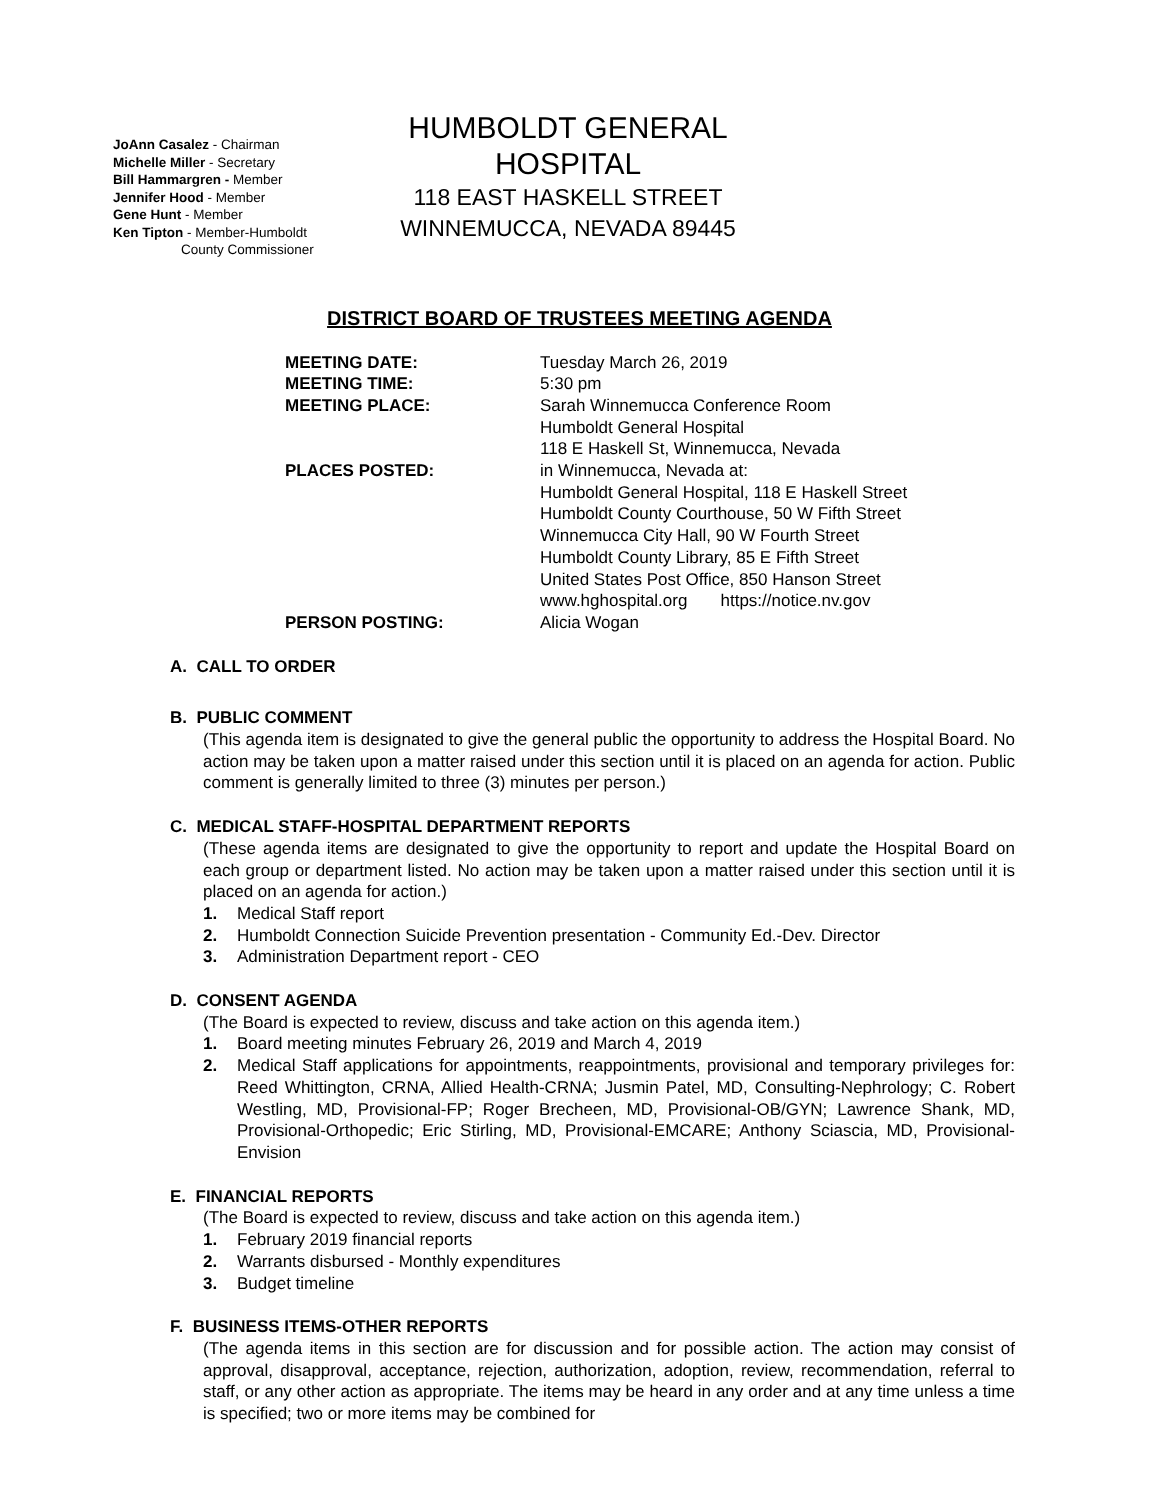JoAnn Casalez - Chairman
Michelle Miller - Secretary
Bill Hammargren - Member
Jennifer Hood - Member
Gene Hunt - Member
Ken Tipton - Member-Humboldt
County Commissioner
HUMBOLDT GENERAL HOSPITAL
118 EAST HASKELL STREET
WINNEMUCCA, NEVADA 89445
DISTRICT BOARD OF TRUSTEES MEETING AGENDA
| MEETING DATE: | Tuesday March 26, 2019 |
| MEETING TIME: | 5:30 pm |
| MEETING PLACE: | Sarah Winnemucca Conference Room Humboldt General Hospital 118 E Haskell St, Winnemucca, Nevada |
| PLACES POSTED: | in Winnemucca, Nevada at: Humboldt General Hospital, 118 E Haskell Street Humboldt County Courthouse, 50 W Fifth Street Winnemucca City Hall, 90 W Fourth Street Humboldt County Library, 85 E Fifth Street United States Post Office, 850 Hanson Street www.hghospital.org https://notice.nv.gov |
| PERSON POSTING: | Alicia Wogan |
A. CALL TO ORDER
B. PUBLIC COMMENT
(This agenda item is designated to give the general public the opportunity to address the Hospital Board. No action may be taken upon a matter raised under this section until it is placed on an agenda for action. Public comment is generally limited to three (3) minutes per person.)
C. MEDICAL STAFF-HOSPITAL DEPARTMENT REPORTS
(These agenda items are designated to give the opportunity to report and update the Hospital Board on each group or department listed. No action may be taken upon a matter raised under this section until it is placed on an agenda for action.)
1. Medical Staff report
2. Humboldt Connection Suicide Prevention presentation - Community Ed.-Dev. Director
3. Administration Department report - CEO
D. CONSENT AGENDA
(The Board is expected to review, discuss and take action on this agenda item.)
1. Board meeting minutes February 26, 2019 and March 4, 2019
2. Medical Staff applications for appointments, reappointments, provisional and temporary privileges for: Reed Whittington, CRNA, Allied Health-CRNA; Jusmin Patel, MD, Consulting-Nephrology; C. Robert Westling, MD, Provisional-FP; Roger Brecheen, MD, Provisional-OB/GYN; Lawrence Shank, MD, Provisional-Orthopedic; Eric Stirling, MD, Provisional-EMCARE; Anthony Sciascia, MD, Provisional-Envision
E. FINANCIAL REPORTS
(The Board is expected to review, discuss and take action on this agenda item.)
1. February 2019 financial reports
2. Warrants disbursed - Monthly expenditures
3. Budget timeline
F. BUSINESS ITEMS-OTHER REPORTS
(The agenda items in this section are for discussion and for possible action. The action may consist of approval, disapproval, acceptance, rejection, authorization, adoption, review, recommendation, referral to staff, or any other action as appropriate. The items may be heard in any order and at any time unless a time is specified; two or more items may be combined for